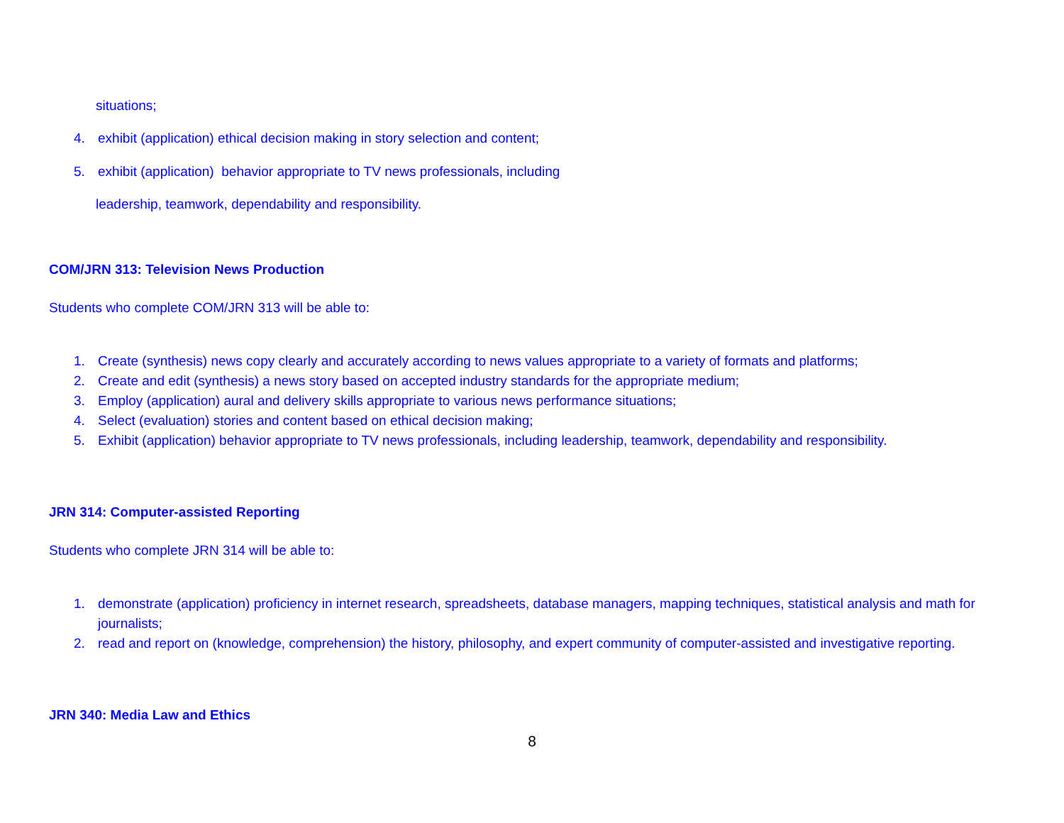situations;
4. exhibit (application) ethical decision making in story selection and content;
5. exhibit (application) behavior appropriate to TV news professionals, including
leadership, teamwork, dependability and responsibility.
COM/JRN 313: Television News Production
Students who complete COM/JRN 313 will be able to:
1. Create (synthesis) news copy clearly and accurately according to news values appropriate to a variety of formats and platforms;
2. Create and edit (synthesis) a news story based on accepted industry standards for the appropriate medium;
3. Employ (application) aural and delivery skills appropriate to various news performance situations;
4. Select (evaluation) stories and content based on ethical decision making;
5. Exhibit (application) behavior appropriate to TV news professionals, including leadership, teamwork, dependability and responsibility.
JRN 314: Computer-assisted Reporting
Students who complete JRN 314 will be able to:
1. demonstrate (application) proficiency in internet research, spreadsheets, database managers, mapping techniques, statistical analysis and math for journalists;
2. read and report on (knowledge, comprehension) the history, philosophy, and expert community of computer-assisted and investigative reporting.
JRN 340: Media Law and Ethics
8